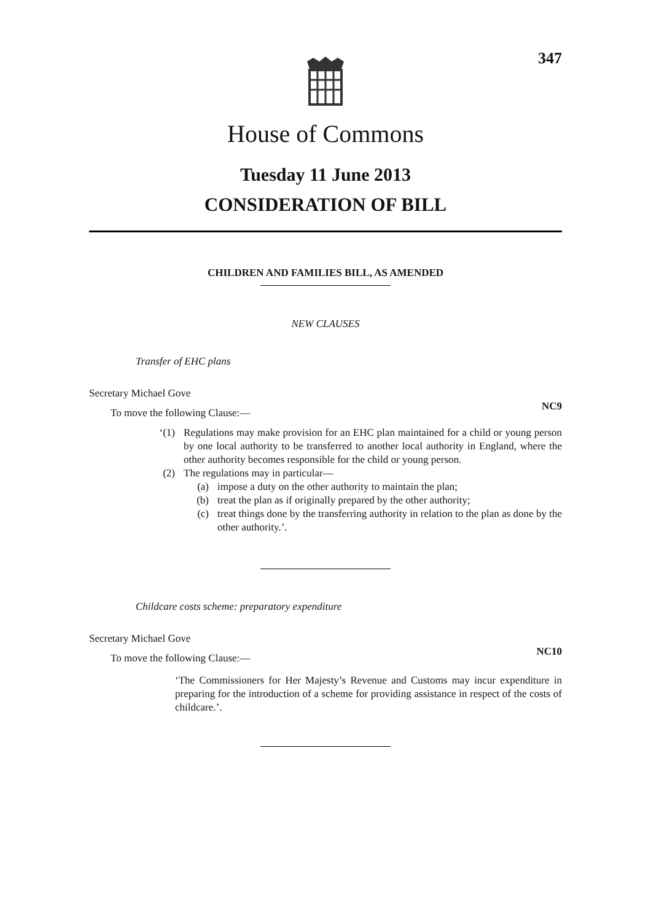347
House of Commons
Tuesday 11 June 2013
CONSIDERATION OF BILL
CHILDREN AND FAMILIES BILL, AS AMENDED
NEW CLAUSES
Transfer of EHC plans
Secretary Michael Gove
To move the following Clause:—
NC9
‘(1) Regulations may make provision for an EHC plan maintained for a child or young person by one local authority to be transferred to another local authority in England, where the other authority becomes responsible for the child or young person.
(2) The regulations may in particular—
(a) impose a duty on the other authority to maintain the plan;
(b) treat the plan as if originally prepared by the other authority;
(c) treat things done by the transferring authority in relation to the plan as done by the other authority.’.
Childcare costs scheme: preparatory expenditure
Secretary Michael Gove
To move the following Clause:—
NC10
‘The Commissioners for Her Majesty’s Revenue and Customs may incur expenditure in preparing for the introduction of a scheme for providing assistance in respect of the costs of childcare.’.